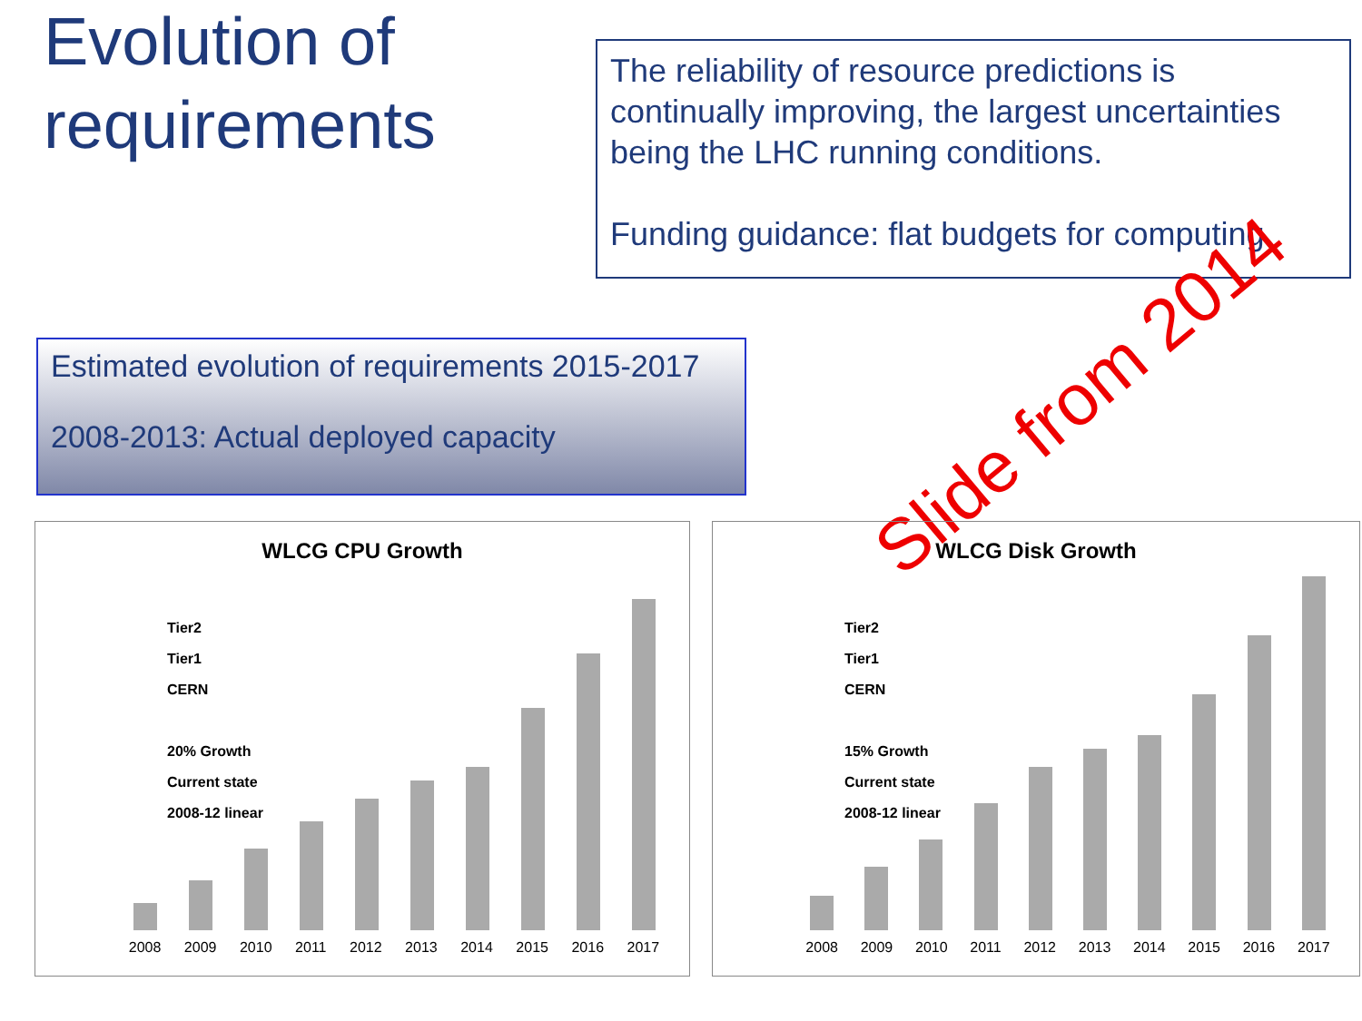Evolution of requirements
The reliability of resource predictions is continually improving, the largest uncertainties being the LHC running conditions.
Funding guidance: flat budgets for computing
Estimated evolution of requirements 2015-2017
2008-2013: Actual deployed capacity
Slide from 2014
WLCG CPU Growth
Tier2
Tier1
CERN
20% Growth
Current state
2008-12 linear
2008 2009 2010 2011 2012 2013 2014 2015 2016 2017
WLCG Disk Growth
Tier2
Tier1
CERN
15% Growth
Current state
2008-12 linear
2008 2009 2010 2011 2012 2013 2014 2015 2016 2017